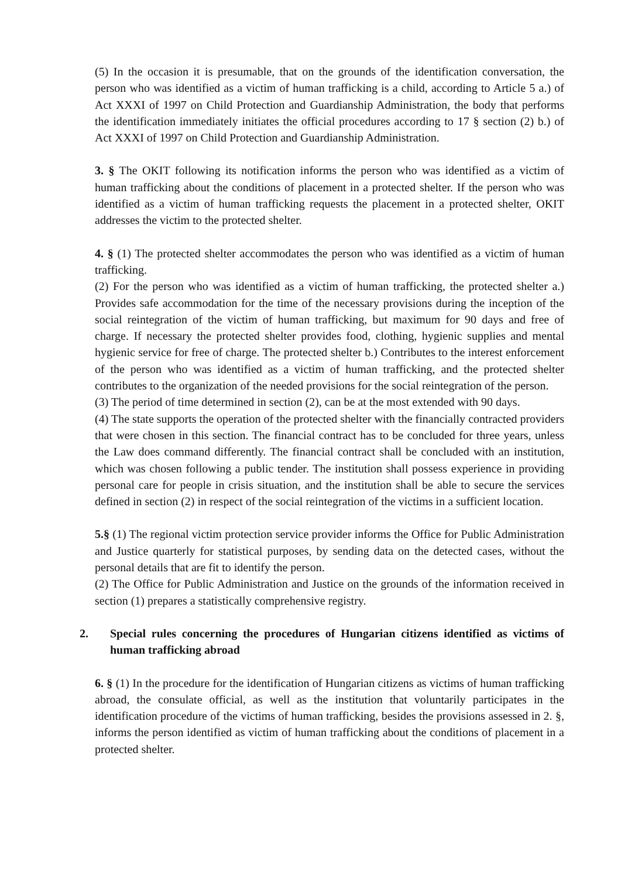(5) In the occasion it is presumable, that on the grounds of the identification conversation, the person who was identified as a victim of human trafficking is a child, according to Article 5 a.) of Act XXXI of 1997 on Child Protection and Guardianship Administration, the body that performs the identification immediately initiates the official procedures according to 17 § section (2) b.) of Act XXXI of 1997 on Child Protection and Guardianship Administration.
3. § The OKIT following its notification informs the person who was identified as a victim of human trafficking about the conditions of placement in a protected shelter. If the person who was identified as a victim of human trafficking requests the placement in a protected shelter, OKIT addresses the victim to the protected shelter.
4. § (1) The protected shelter accommodates the person who was identified as a victim of human trafficking.
(2) For the person who was identified as a victim of human trafficking, the protected shelter a.) Provides safe accommodation for the time of the necessary provisions during the inception of the social reintegration of the victim of human trafficking, but maximum for 90 days and free of charge. If necessary the protected shelter provides food, clothing, hygienic supplies and mental hygienic service for free of charge. The protected shelter b.) Contributes to the interest enforcement of the person who was identified as a victim of human trafficking, and the protected shelter contributes to the organization of the needed provisions for the social reintegration of the person.
(3) The period of time determined in section (2), can be at the most extended with 90 days.
(4) The state supports the operation of the protected shelter with the financially contracted providers that were chosen in this section. The financial contract has to be concluded for three years, unless the Law does command differently. The financial contract shall be concluded with an institution, which was chosen following a public tender. The institution shall possess experience in providing personal care for people in crisis situation, and the institution shall be able to secure the services defined in section (2) in respect of the social reintegration of the victims in a sufficient location.
5.§ (1) The regional victim protection service provider informs the Office for Public Administration and Justice quarterly for statistical purposes, by sending data on the detected cases, without the personal details that are fit to identify the person.
(2) The Office for Public Administration and Justice on the grounds of the information received in section (1) prepares a statistically comprehensive registry.
2. Special rules concerning the procedures of Hungarian citizens identified as victims of human trafficking abroad
6. § (1) In the procedure for the identification of Hungarian citizens as victims of human trafficking abroad, the consulate official, as well as the institution that voluntarily participates in the identification procedure of the victims of human trafficking, besides the provisions assessed in 2. §, informs the person identified as victim of human trafficking about the conditions of placement in a protected shelter.